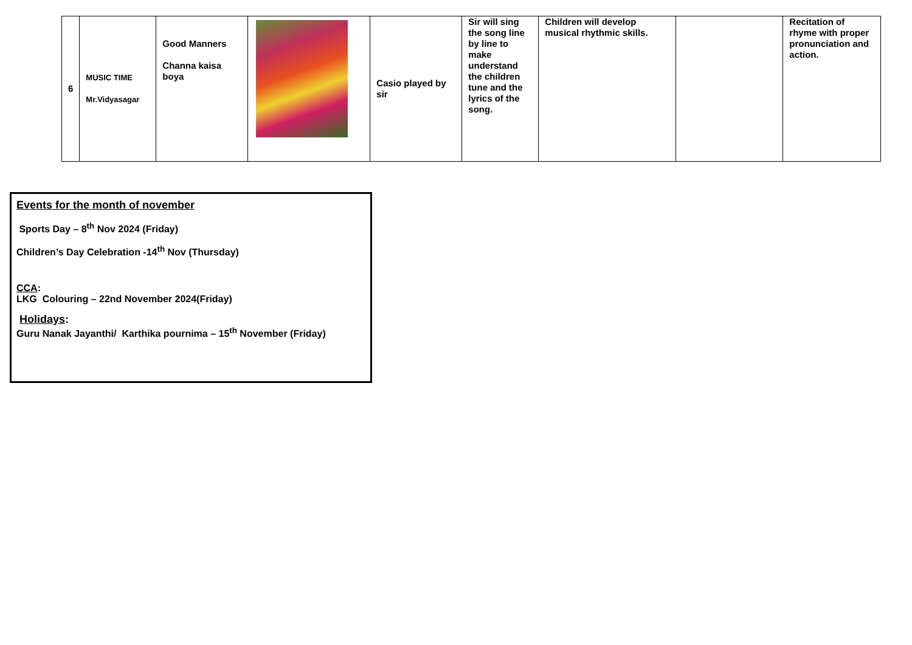| 6 | MUSIC TIME Mr.Vidyasagar | Good Manners Channa kaisa boya | | Casio played by sir | Sir will sing the song line by line to make understand the children tune and the lyrics of the song. | Children will develop musical rhythmic skills. | | Recitation of rhyme with proper pronunciation and action. |
Events for the month of november
Sports Day – 8<sup>th</sup> Nov 2024 (Friday)
Children’s Day Celebration -14<sup>th</sup> Nov (Thursday)
CCA:
LKG Colouring – 22nd November 2024(Friday)
Holidays:
Guru Nanak Jayanthi/ Karthika pournima – 15<sup>th</sup> November (Friday)